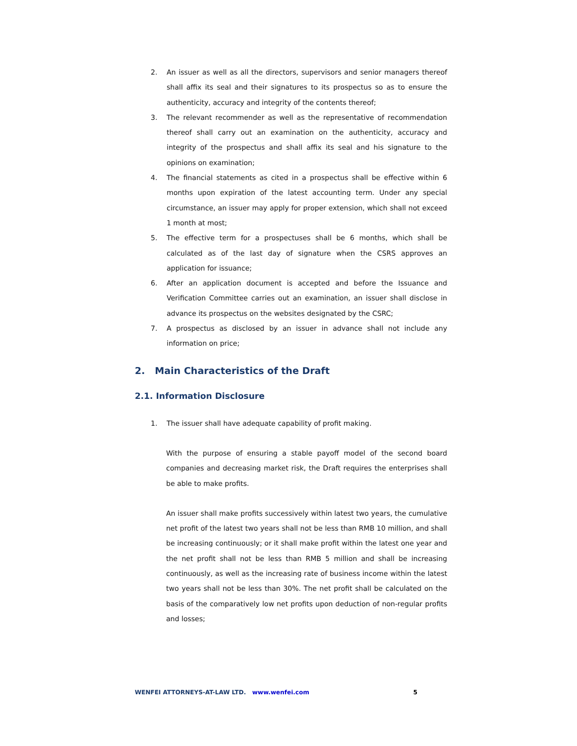2. An issuer as well as all the directors, supervisors and senior managers thereof shall affix its seal and their signatures to its prospectus so as to ensure the authenticity, accuracy and integrity of the contents thereof;
3. The relevant recommender as well as the representative of recommendation thereof shall carry out an examination on the authenticity, accuracy and integrity of the prospectus and shall affix its seal and his signature to the opinions on examination;
4. The financial statements as cited in a prospectus shall be effective within 6 months upon expiration of the latest accounting term. Under any special circumstance, an issuer may apply for proper extension, which shall not exceed 1 month at most;
5. The effective term for a prospectuses shall be 6 months, which shall be calculated as of the last day of signature when the CSRS approves an application for issuance;
6. After an application document is accepted and before the Issuance and Verification Committee carries out an examination, an issuer shall disclose in advance its prospectus on the websites designated by the CSRC;
7. A prospectus as disclosed by an issuer in advance shall not include any information on price;
2. Main Characteristics of the Draft
2.1. Information Disclosure
1. The issuer shall have adequate capability of profit making.
With the purpose of ensuring a stable payoff model of the second board companies and decreasing market risk, the Draft requires the enterprises shall be able to make profits.
An issuer shall make profits successively within latest two years, the cumulative net profit of the latest two years shall not be less than RMB 10 million, and shall be increasing continuously; or it shall make profit within the latest one year and the net profit shall not be less than RMB 5 million and shall be increasing continuously, as well as the increasing rate of business income within the latest two years shall not be less than 30%. The net profit shall be calculated on the basis of the comparatively low net profits upon deduction of non-regular profits and losses;
WENFEI ATTORNEYS-AT-LAW LTD. www.wenfei.com 5